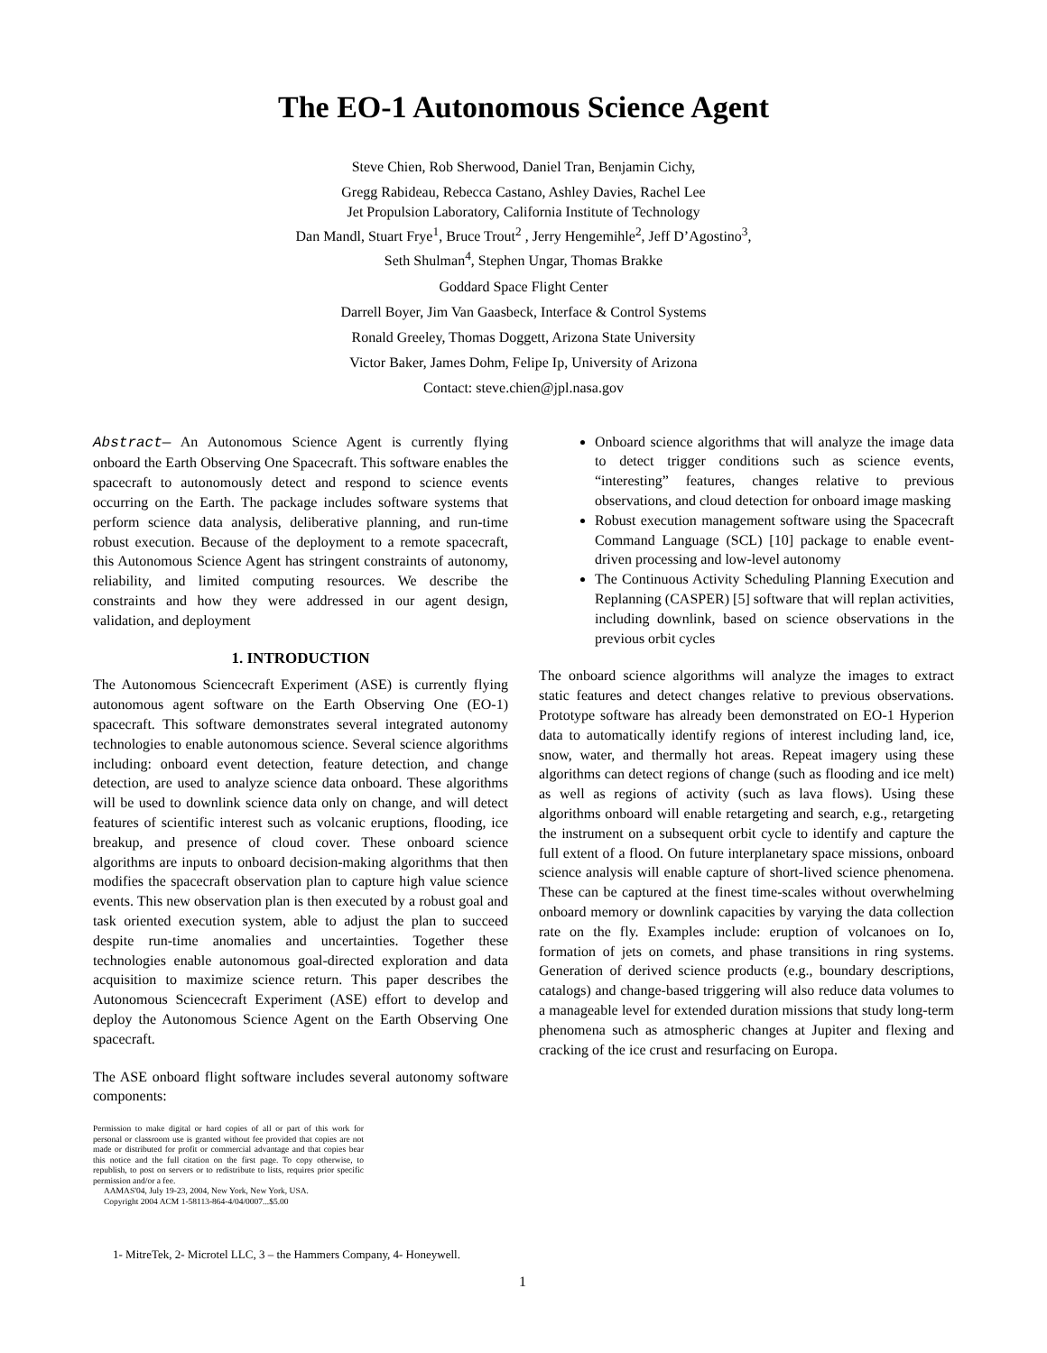The EO-1 Autonomous Science Agent
Steve Chien, Rob Sherwood, Daniel Tran, Benjamin Cichy,
Gregg Rabideau, Rebecca Castano, Ashley Davies, Rachel Lee
Jet Propulsion Laboratory, California Institute of Technology
Dan Mandl, Stuart Frye<sup>1</sup>, Bruce Trout<sup>2</sup> , Jerry Hengemihle<sup>2</sup>, Jeff D’Agostino<sup>3</sup>,
Seth Shulman<sup>4</sup>, Stephen Ungar, Thomas Brakke
Goddard Space Flight Center
Darrell Boyer, Jim Van Gaasbeck, Interface & Control Systems
Ronald Greeley, Thomas Doggett, Arizona State University
Victor Baker, James Dohm, Felipe Ip, University of Arizona
Contact: steve.chien@jpl.nasa.gov
Abstract— An Autonomous Science Agent is currently flying onboard the Earth Observing One Spacecraft. This software enables the spacecraft to autonomously detect and respond to science events occurring on the Earth. The package includes software systems that perform science data analysis, deliberative planning, and run-time robust execution. Because of the deployment to a remote spacecraft, this Autonomous Science Agent has stringent constraints of autonomy, reliability, and limited computing resources. We describe the constraints and how they were addressed in our agent design, validation, and deployment
1. INTRODUCTION
The Autonomous Sciencecraft Experiment (ASE) is currently flying autonomous agent software on the Earth Observing One (EO-1) spacecraft. This software demonstrates several integrated autonomy technologies to enable autonomous science. Several science algorithms including: onboard event detection, feature detection, and change detection, are used to analyze science data onboard. These algorithms will be used to downlink science data only on change, and will detect features of scientific interest such as volcanic eruptions, flooding, ice breakup, and presence of cloud cover. These onboard science algorithms are inputs to onboard decision-making algorithms that then modifies the spacecraft observation plan to capture high value science events. This new observation plan is then executed by a robust goal and task oriented execution system, able to adjust the plan to succeed despite run-time anomalies and uncertainties. Together these technologies enable autonomous goal-directed exploration and data acquisition to maximize science return. This paper describes the Autonomous Sciencecraft Experiment (ASE) effort to develop and deploy the Autonomous Science Agent on the Earth Observing One spacecraft.
The ASE onboard flight software includes several autonomy software components:
Permission to make digital or hard copies of all or part of this work for personal or classroom use is granted without fee provided that copies are not made or distributed for profit or commercial advantage and that copies bear this notice and the full citation on the first page. To copy otherwise, to republish, to post on servers or to redistribute to lists, requires prior specific permission and/or a fee.
AAMAS'04, July 19-23, 2004, New York, New York, USA.
Copyright 2004 ACM 1-58113-864-4/04/0007...$5.00
Onboard science algorithms that will analyze the image data to detect trigger conditions such as science events, “interesting” features, changes relative to previous observations, and cloud detection for onboard image masking
Robust execution management software using the Spacecraft Command Language (SCL) [10] package to enable event-driven processing and low-level autonomy
The Continuous Activity Scheduling Planning Execution and Replanning (CASPER) [5] software that will replan activities, including downlink, based on science observations in the previous orbit cycles
The onboard science algorithms will analyze the images to extract static features and detect changes relative to previous observations. Prototype software has already been demonstrated on EO-1 Hyperion data to automatically identify regions of interest including land, ice, snow, water, and thermally hot areas. Repeat imagery using these algorithms can detect regions of change (such as flooding and ice melt) as well as regions of activity (such as lava flows). Using these algorithms onboard will enable retargeting and search, e.g., retargeting the instrument on a subsequent orbit cycle to identify and capture the full extent of a flood. On future interplanetary space missions, onboard science analysis will enable capture of short-lived science phenomena. These can be captured at the finest time-scales without overwhelming onboard memory or downlink capacities by varying the data collection rate on the fly. Examples include: eruption of volcanoes on Io, formation of jets on comets, and phase transitions in ring systems. Generation of derived science products (e.g., boundary descriptions, catalogs) and change-based triggering will also reduce data volumes to a manageable level for extended duration missions that study long-term phenomena such as atmospheric changes at Jupiter and flexing and cracking of the ice crust and resurfacing on Europa.
1- MitreTek, 2- Microtel LLC, 3 – the Hammers Company, 4- Honeywell.
1